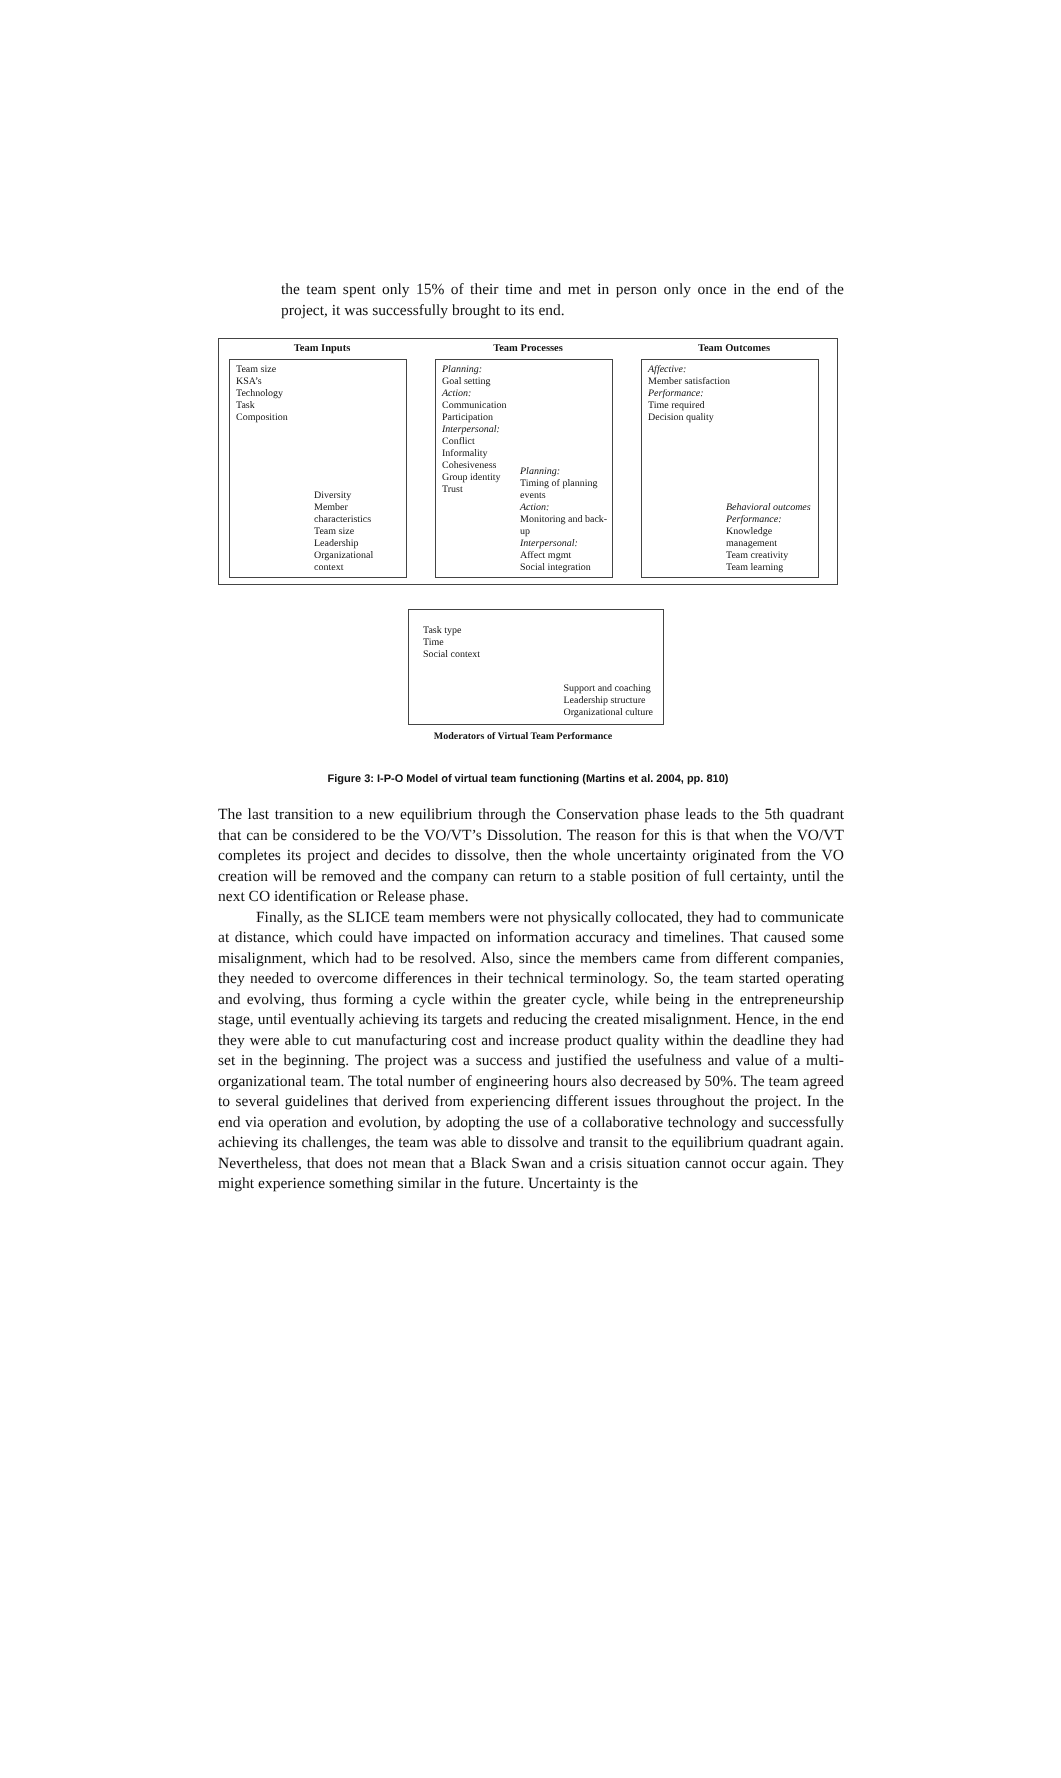the team spent only 15% of their time and met in person only once in the end of the project, it was successfully brought to its end.
Team Inputs
Team size
KSA’s
Technology
Task
Composition
Diversity
Member characteristics
Team size
Leadership
Organizational context
Team Processes
Planning:
Goal setting
Action:
Communication
Participation
Interpersonal:
Conflict
Informality
Cohesiveness
Group identity
Trust
Planning:
Timing of planning events
Action:
Monitoring and back-up
Interpersonal:
Affect mgmt
Social integration
Team Outcomes
Affective:
Member satisfaction
Performance:
Time required
Decision quality
Behavioral outcomes
Performance:
Knowledge management
Team creativity
Team learning
Task type
Time
Social context
Support and coaching
Leadership structure
Organizational culture
Moderators of Virtual Team Performance
Figure 3: I-P-O Model of virtual team functioning (Martins et al. 2004, pp. 810)
The last transition to a new equilibrium through the Conservation phase leads to the 5th quadrant that can be considered to be the VO/VT’s Dissolution. The reason for this is that when the VO/VT completes its project and decides to dissolve, then the whole uncertainty originated from the VO creation will be removed and the company can return to a stable position of full certainty, until the next CO identification or Release phase.
Finally, as the SLICE team members were not physically collocated, they had to communicate at distance, which could have impacted on information accuracy and timelines. That caused some misalignment, which had to be resolved. Also, since the members came from different companies, they needed to overcome differences in their technical terminology. So, the team started operating and evolving, thus forming a cycle within the greater cycle, while being in the entrepreneurship stage, until eventually achieving its targets and reducing the created misalignment. Hence, in the end they were able to cut manufacturing cost and increase product quality within the deadline they had set in the beginning. The project was a success and justified the usefulness and value of a multi-organizational team. The total number of engineering hours also decreased by 50%. The team agreed to several guidelines that derived from experiencing different issues throughout the project. In the end via operation and evolution, by adopting the use of a collaborative technology and successfully achieving its challenges, the team was able to dissolve and transit to the equilibrium quadrant again. Nevertheless, that does not mean that a Black Swan and a crisis situation cannot occur again. They might experience something similar in the future. Uncertainty is the